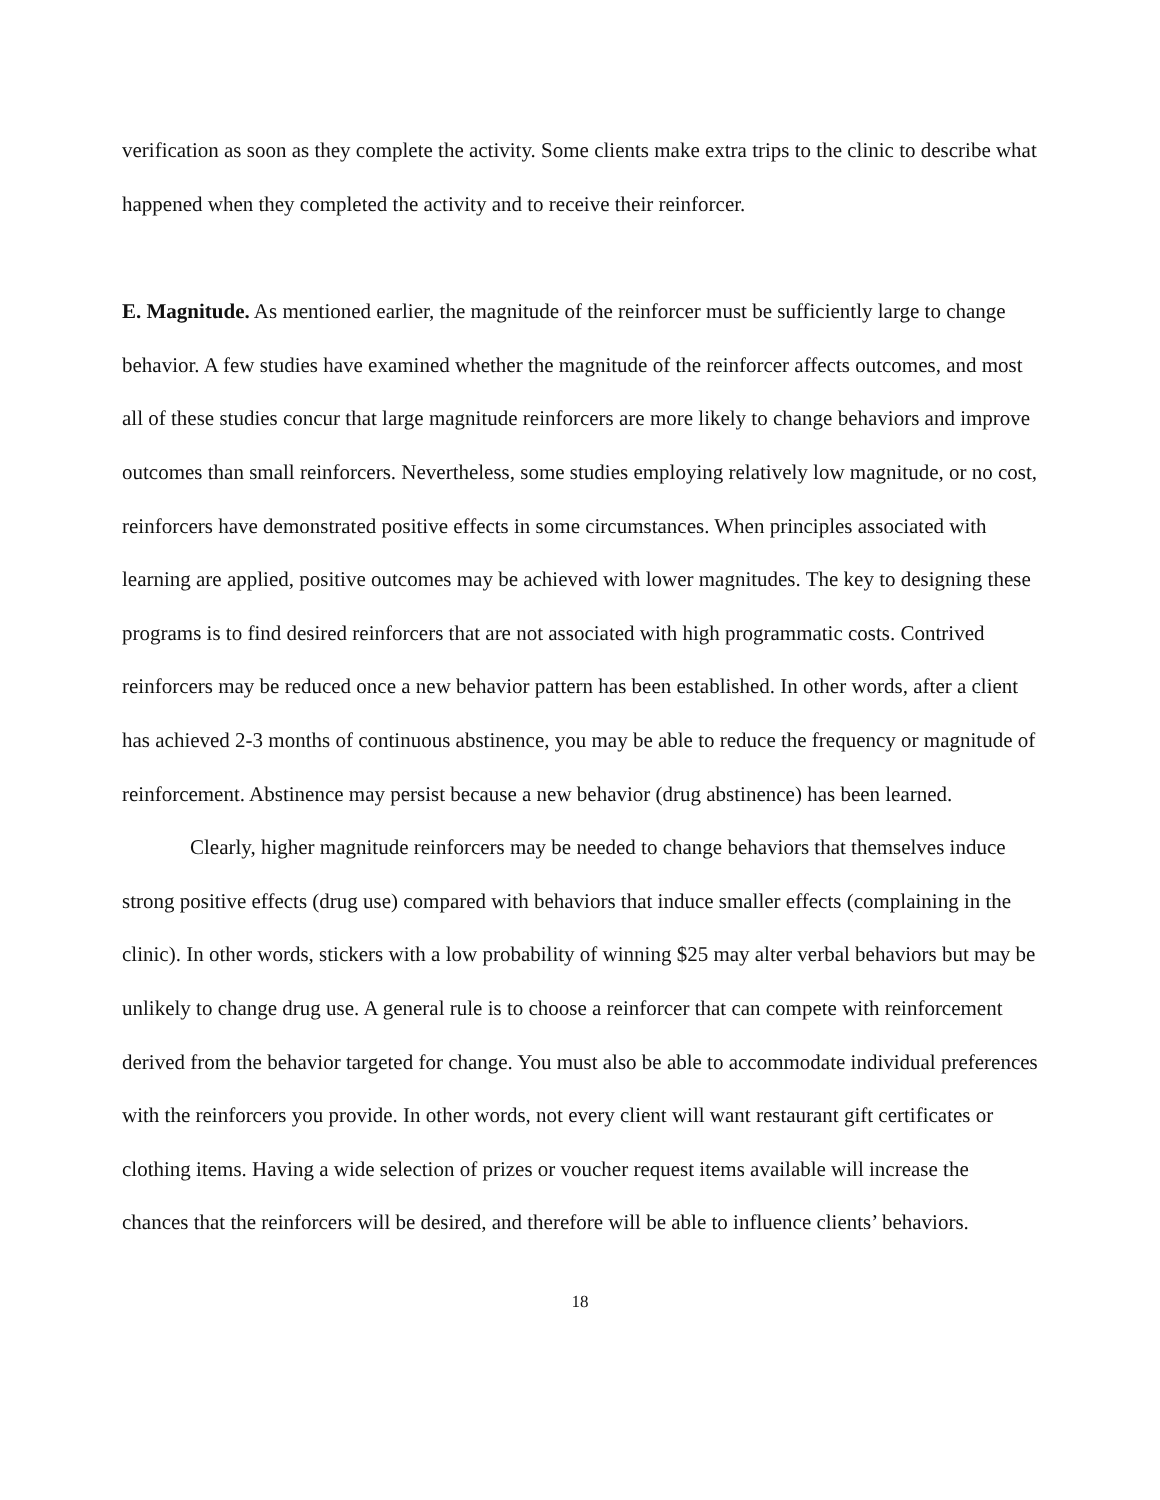verification as soon as they complete the activity. Some clients make extra trips to the clinic to describe what happened when they completed the activity and to receive their reinforcer.
E. Magnitude. As mentioned earlier, the magnitude of the reinforcer must be sufficiently large to change behavior. A few studies have examined whether the magnitude of the reinforcer affects outcomes, and most all of these studies concur that large magnitude reinforcers are more likely to change behaviors and improve outcomes than small reinforcers. Nevertheless, some studies employing relatively low magnitude, or no cost, reinforcers have demonstrated positive effects in some circumstances. When principles associated with learning are applied, positive outcomes may be achieved with lower magnitudes. The key to designing these programs is to find desired reinforcers that are not associated with high programmatic costs. Contrived reinforcers may be reduced once a new behavior pattern has been established. In other words, after a client has achieved 2-3 months of continuous abstinence, you may be able to reduce the frequency or magnitude of reinforcement. Abstinence may persist because a new behavior (drug abstinence) has been learned.
Clearly, higher magnitude reinforcers may be needed to change behaviors that themselves induce strong positive effects (drug use) compared with behaviors that induce smaller effects (complaining in the clinic). In other words, stickers with a low probability of winning $25 may alter verbal behaviors but may be unlikely to change drug use. A general rule is to choose a reinforcer that can compete with reinforcement derived from the behavior targeted for change. You must also be able to accommodate individual preferences with the reinforcers you provide. In other words, not every client will want restaurant gift certificates or clothing items. Having a wide selection of prizes or voucher request items available will increase the chances that the reinforcers will be desired, and therefore will be able to influence clients’ behaviors.
18